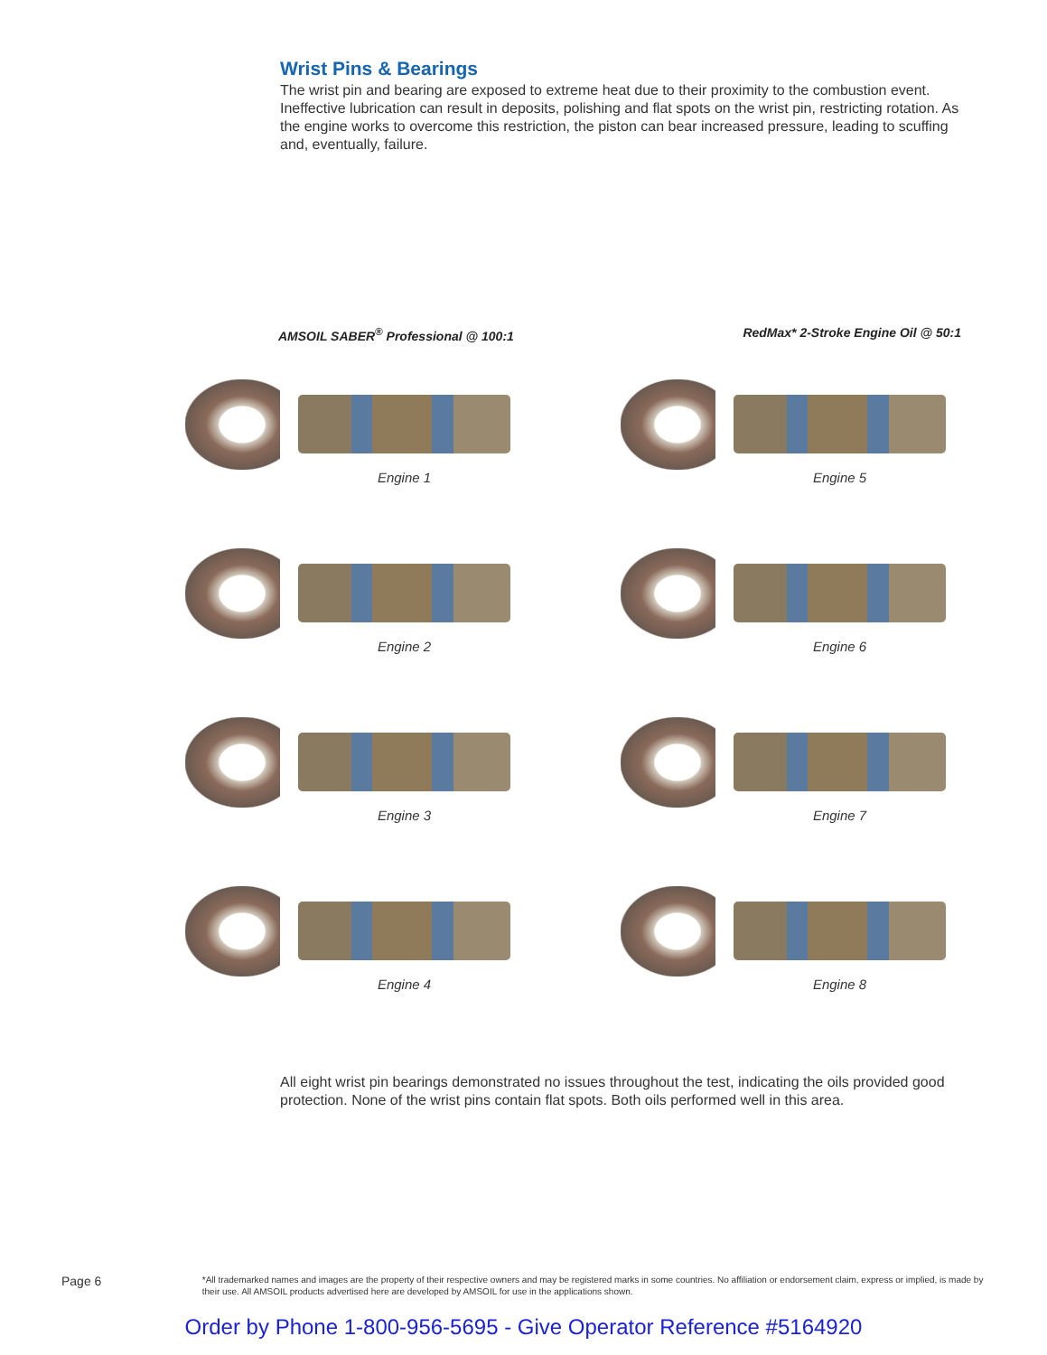Wrist Pins & Bearings
The wrist pin and bearing are exposed to extreme heat due to their proximity to the combustion event. Ineffective lubrication can result in deposits, polishing and flat spots on the wrist pin, restricting rotation. As the engine works to overcome this restriction, the piston can bear increased pressure, leading to scuffing and, eventually, failure.
AMSOIL SABER<sup>®</sup> Professional @ 100:1 RedMax* 2-Stroke Engine Oil @ 50:1
Engine 1
Engine 5
Engine 2
Engine 6
Engine 3
Engine 7
Engine 4
Engine 8
All eight wrist pin bearings demonstrated no issues throughout the test, indicating the oils provided good protection. None of the wrist pins contain flat spots. Both oils performed well in this area.
Page 6
*All trademarked names and images are the property of their respective owners and may be registered marks in some countries. No affiliation or endorsement claim, express or implied, is made by their use. All AMSOIL products advertised here are developed by AMSOIL for use in the applications shown.
Order by Phone 1-800-956-5695 - Give Operator Reference #5164920